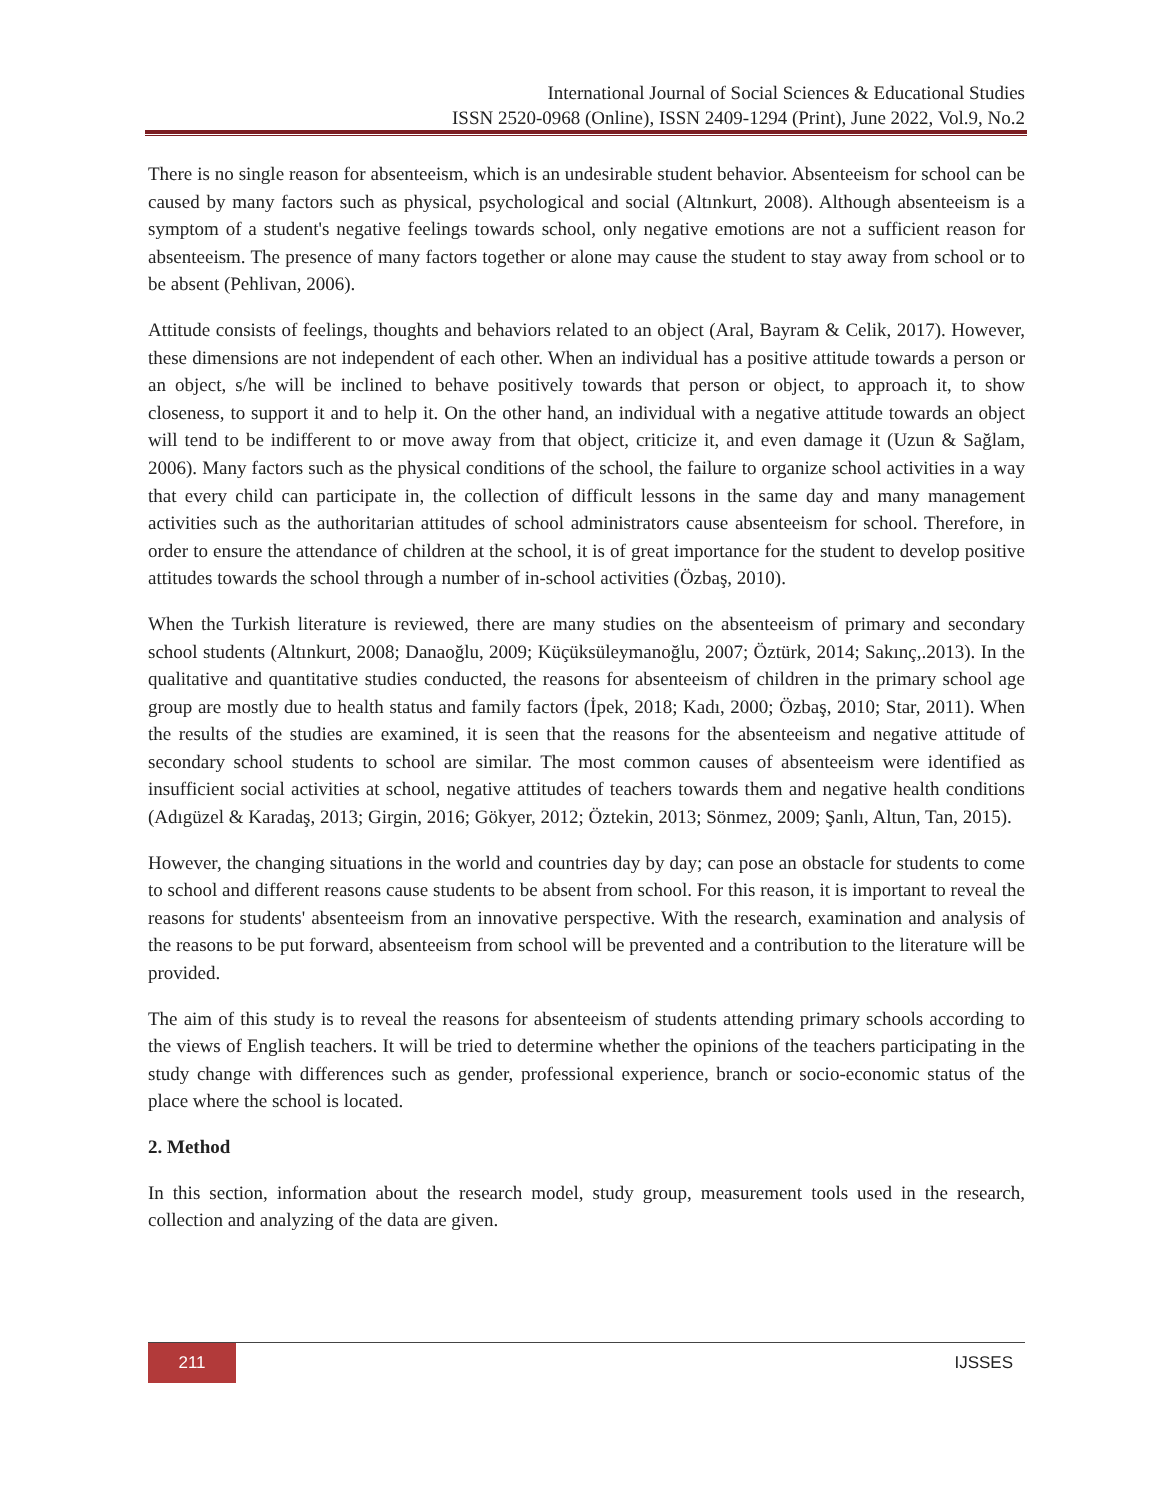International Journal of Social Sciences & Educational Studies
ISSN 2520-0968 (Online), ISSN 2409-1294 (Print), June 2022, Vol.9, No.2
There is no single reason for absenteeism, which is an undesirable student behavior. Absenteeism for school can be caused by many factors such as physical, psychological and social (Altınkurt, 2008). Although absenteeism is a symptom of a student's negative feelings towards school, only negative emotions are not a sufficient reason for absenteeism. The presence of many factors together or alone may cause the student to stay away from school or to be absent (Pehlivan, 2006).
Attitude consists of feelings, thoughts and behaviors related to an object (Aral, Bayram & Celik, 2017). However, these dimensions are not independent of each other. When an individual has a positive attitude towards a person or an object, s/he will be inclined to behave positively towards that person or object, to approach it, to show closeness, to support it and to help it. On the other hand, an individual with a negative attitude towards an object will tend to be indifferent to or move away from that object, criticize it, and even damage it (Uzun & Sağlam, 2006). Many factors such as the physical conditions of the school, the failure to organize school activities in a way that every child can participate in, the collection of difficult lessons in the same day and many management activities such as the authoritarian attitudes of school administrators cause absenteeism for school. Therefore, in order to ensure the attendance of children at the school, it is of great importance for the student to develop positive attitudes towards the school through a number of in-school activities (Özbaş, 2010).
When the Turkish literature is reviewed, there are many studies on the absenteeism of primary and secondary school students (Altınkurt, 2008; Danaoğlu, 2009; Küçüksüleymanoğlu, 2007; Öztürk, 2014; Sakınç,.2013). In the qualitative and quantitative studies conducted, the reasons for absenteeism of children in the primary school age group are mostly due to health status and family factors (İpek, 2018; Kadı, 2000; Özbaş, 2010; Star, 2011). When the results of the studies are examined, it is seen that the reasons for the absenteeism and negative attitude of secondary school students to school are similar. The most common causes of absenteeism were identified as insufficient social activities at school, negative attitudes of teachers towards them and negative health conditions (Adıgüzel & Karadaş, 2013; Girgin, 2016; Gökyer, 2012; Öztekin, 2013; Sönmez, 2009; Şanlı, Altun, Tan, 2015).
However, the changing situations in the world and countries day by day; can pose an obstacle for students to come to school and different reasons cause students to be absent from school. For this reason, it is important to reveal the reasons for students' absenteeism from an innovative perspective. With the research, examination and analysis of the reasons to be put forward, absenteeism from school will be prevented and a contribution to the literature will be provided.
The aim of this study is to reveal the reasons for absenteeism of students attending primary schools according to the views of English teachers. It will be tried to determine whether the opinions of the teachers participating in the study change with differences such as gender, professional experience, branch or socio-economic status of the place where the school is located.
2. Method
In this section, information about the research model, study group, measurement tools used in the research, collection and analyzing of the data are given.
211 IJSSES